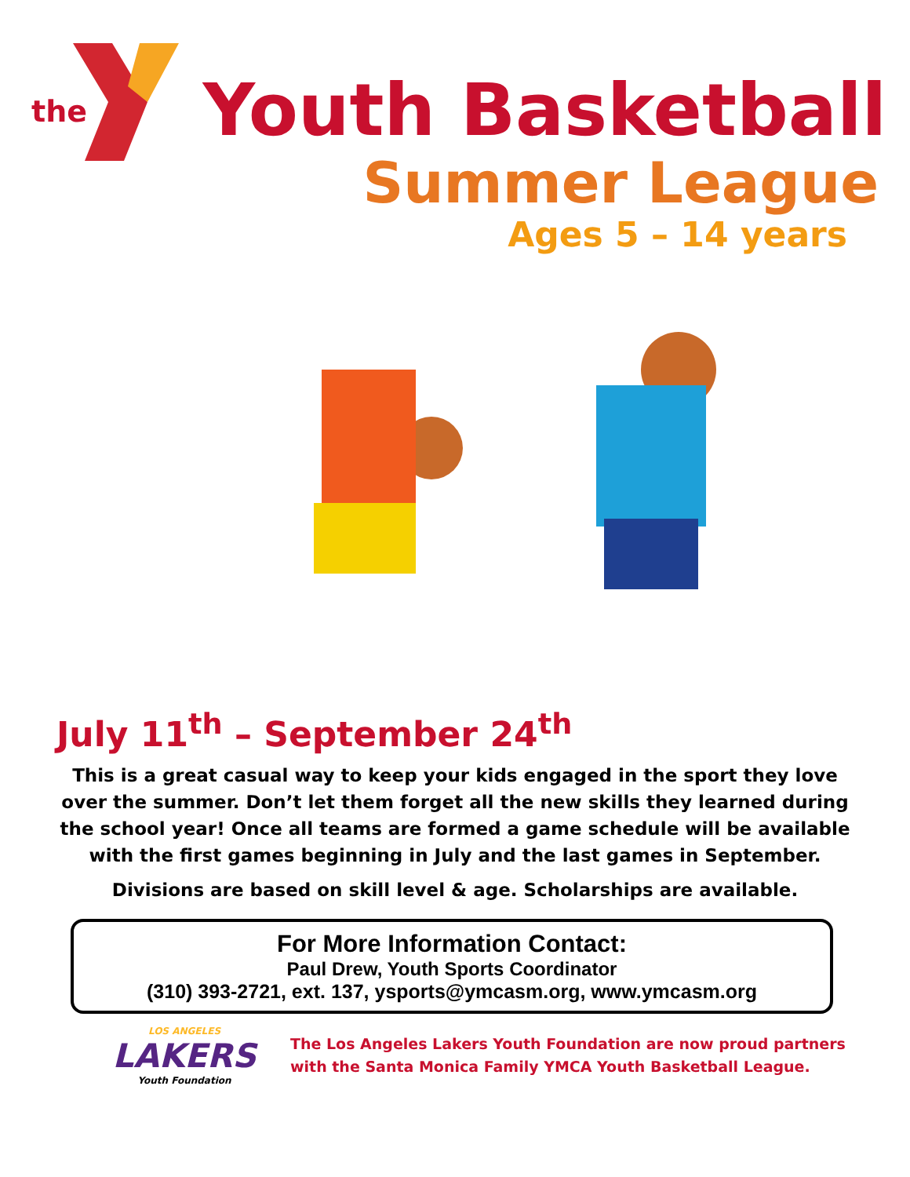the
Youth Basketball
Summer League
Ages 5 – 14 years
July 11<sup>th</sup> – September 24<sup>th</sup>
This is a great casual way to keep your kids engaged in the sport they love over the summer. Don’t let them forget all the new skills they learned during the school year! Once all teams are formed a game schedule will be available with the first games beginning in July and the last games in September.
Divisions are based on skill level & age. Scholarships are available.
For More Information Contact:
Paul Drew, Youth Sports Coordinator
(310) 393-2721, ext. 137, ysports@ymcasm.org, www.ymcasm.org
LOS ANGELES
LAKERS
Youth Foundation
The Los Angeles Lakers Youth Foundation are now proud partners
with the Santa Monica Family YMCA Youth Basketball League.